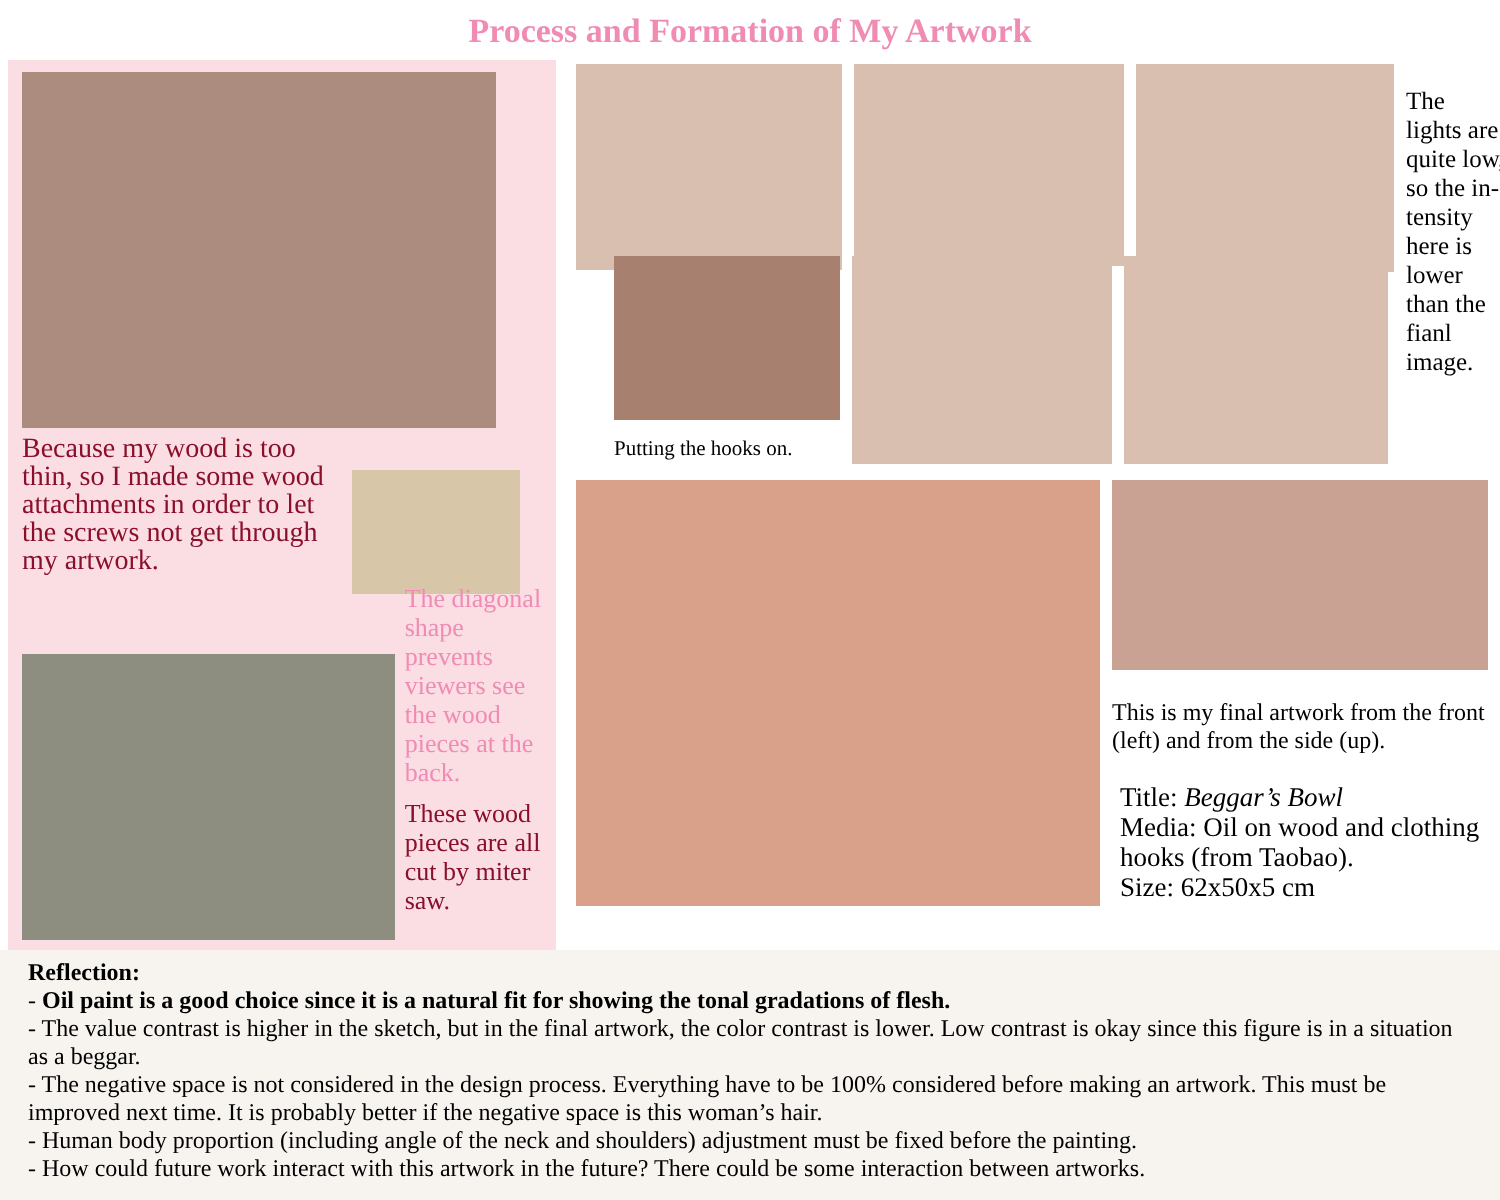Process and Formation of My Artwork
Because my wood is too thin, so I made some wood attachments in order to let the screws not get through my artwork.
The diagonal shape prevents viewers see the wood pieces at the back.
These wood pieces are all cut by miter saw.
The lights are quite low, so the in-tensity here is lower than the fianl image.
Putting the hooks on.
This is my final artwork from the front (left) and from the side (up).
Title: Beggar’s Bowl
Media: Oil on wood and clothing hooks (from Taobao).
Size: 62x50x5 cm
Reflection:
- Oil paint is a good choice since it is a natural fit for showing the tonal gradations of flesh.
- The value contrast is higher in the sketch, but in the final artwork, the color contrast is lower. Low contrast is okay since this figure is in a situation as a beggar.
- The negative space is not considered in the design process. Everything have to be 100% considered before making an artwork. This must be improved next time. It is probably better if the negative space is this woman’s hair.
- Human body proportion (including angle of the neck and shoulders) adjustment must be fixed before the painting.
- How could future work interact with this artwork in the future? There could be some interaction between artworks.